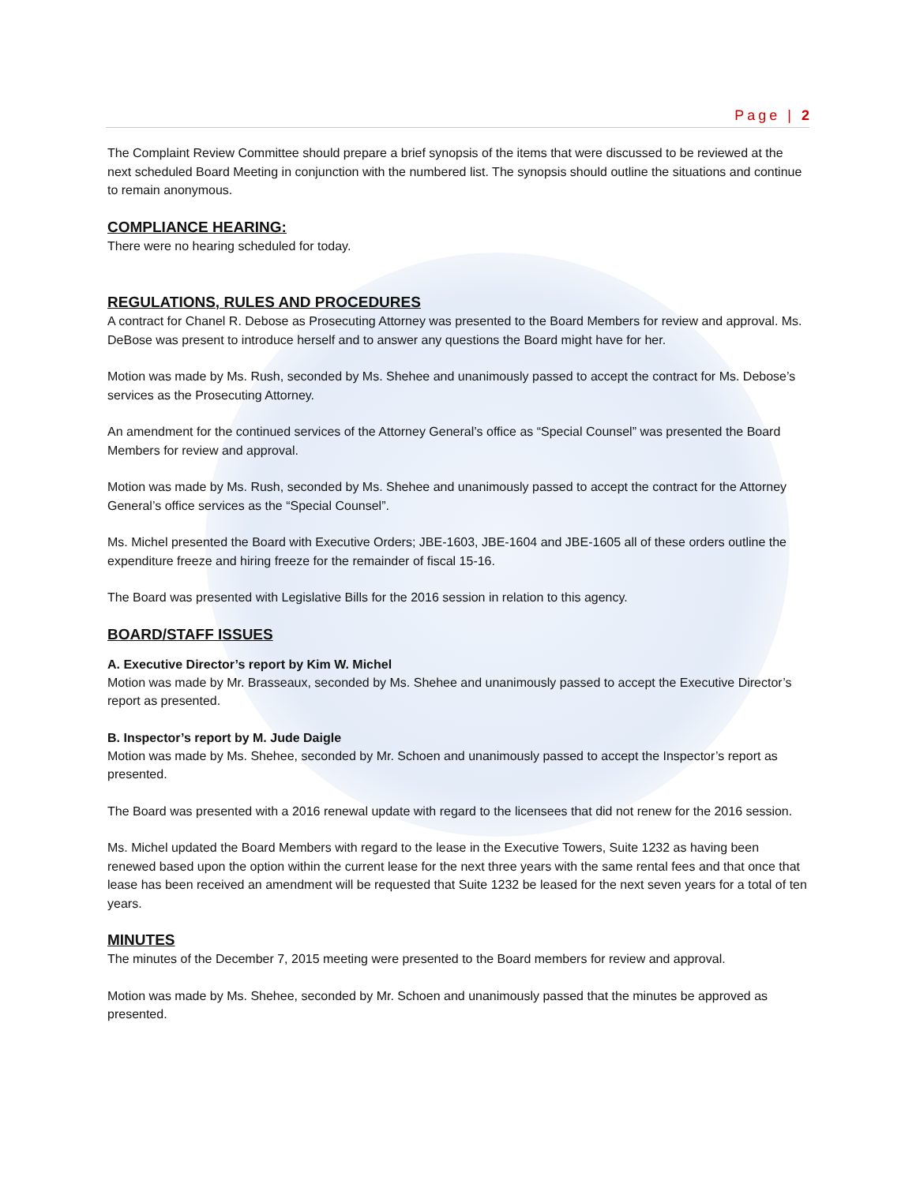Page | 2
The Complaint Review Committee should prepare a brief synopsis of the items that were discussed to be reviewed at the next scheduled Board Meeting in conjunction with the numbered list. The synopsis should outline the situations and continue to remain anonymous.
COMPLIANCE HEARING:
There were no hearing scheduled for today.
REGULATIONS, RULES AND PROCEDURES
A contract for Chanel R. Debose as Prosecuting Attorney was presented to the Board Members for review and approval. Ms. DeBose was present to introduce herself and to answer any questions the Board might have for her.
Motion was made by Ms. Rush, seconded by Ms. Shehee and unanimously passed to accept the contract for Ms. Debose’s services as the Prosecuting Attorney.
An amendment for the continued services of the Attorney General’s office as “Special Counsel” was presented the Board Members for review and approval.
Motion was made by Ms. Rush, seconded by Ms. Shehee and unanimously passed to accept the contract for the Attorney General’s office services as the “Special Counsel”.
Ms. Michel presented the Board with Executive Orders; JBE-1603, JBE-1604 and JBE-1605 all of these orders outline the expenditure freeze and hiring freeze for the remainder of fiscal 15-16.
The Board was presented with Legislative Bills for the 2016 session in relation to this agency.
BOARD/STAFF ISSUES
A. Executive Director’s report by Kim W. Michel
Motion was made by Mr. Brasseaux, seconded by Ms. Shehee and unanimously passed to accept the Executive Director’s report as presented.
B. Inspector’s report by M. Jude Daigle
Motion was made by Ms. Shehee, seconded by Mr. Schoen and unanimously passed to accept the Inspector’s report as presented.
The Board was presented with a 2016 renewal update with regard to the licensees that did not renew for the 2016 session.
Ms. Michel updated the Board Members with regard to the lease in the Executive Towers, Suite 1232 as having been renewed based upon the option within the current lease for the next three years with the same rental fees and that once that lease has been received an amendment will be requested that Suite 1232 be leased for the next seven years for a total of ten years.
MINUTES
The minutes of the December 7, 2015 meeting were presented to the Board members for review and approval.
Motion was made by Ms. Shehee, seconded by Mr. Schoen and unanimously passed that the minutes be approved as presented.